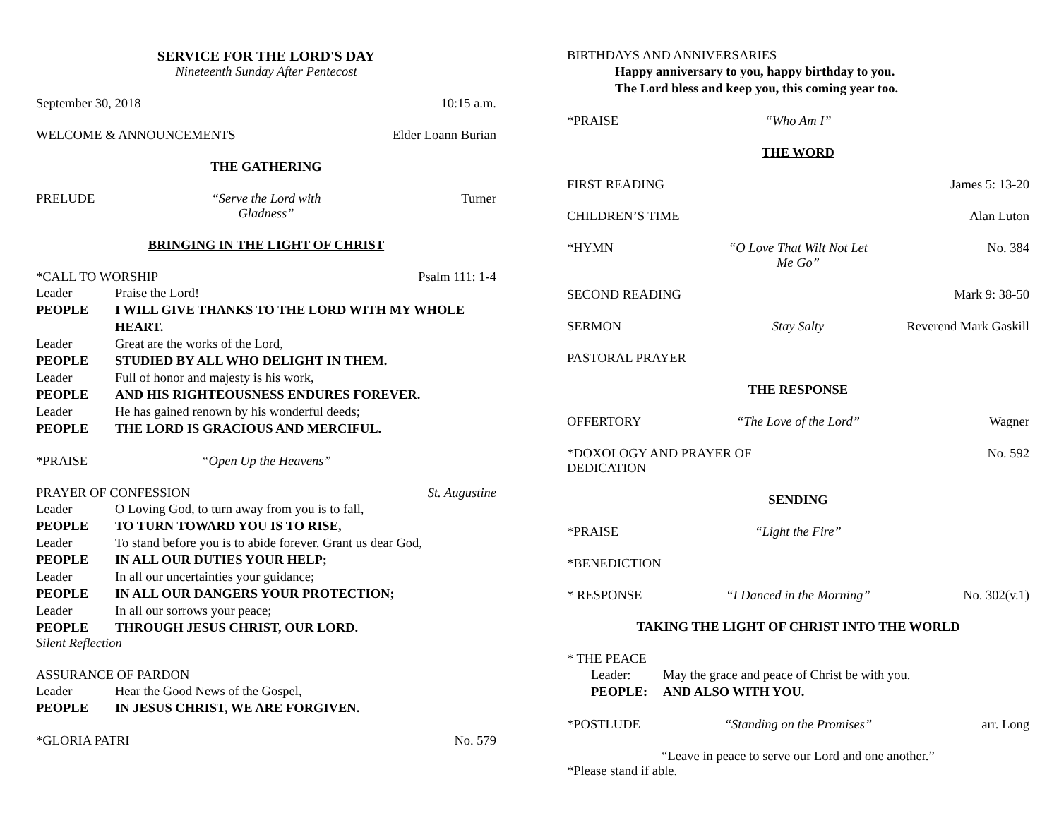SERVICE FOR THE LORD'S DAY
Nineteenth Sunday After Pentecost
September 30, 2018 10:15 a.m.
WELCOME & ANNOUNCEMENTS Elder Loann Burian
THE GATHERING
PRELUDE “Serve the Lord with Gladness” Turner
BRINGING IN THE LIGHT OF CHRIST
*CALL TO WORSHIP Psalm 111: 1-4
Leader Praise the Lord!
PEOPLE I WILL GIVE THANKS TO THE LORD WITH MY WHOLE HEART.
Leader Great are the works of the Lord,
PEOPLE STUDIED BY ALL WHO DELIGHT IN THEM.
Leader Full of honor and majesty is his work,
PEOPLE AND HIS RIGHTEOUSNESS ENDURES FOREVER.
Leader He has gained renown by his wonderful deeds;
PEOPLE THE LORD IS GRACIOUS AND MERCIFUL.
*PRAISE “Open Up the Heavens”
PRAYER OF CONFESSION St. Augustine
Leader O Loving God, to turn away from you is to fall,
PEOPLE TO TURN TOWARD YOU IS TO RISE,
Leader To stand before you is to abide forever. Grant us dear God,
PEOPLE IN ALL OUR DUTIES YOUR HELP;
Leader In all our uncertainties your guidance;
PEOPLE IN ALL OUR DANGERS YOUR PROTECTION;
Leader In all our sorrows your peace;
PEOPLE THROUGH JESUS CHRIST, OUR LORD.
Silent Reflection
ASSURANCE OF PARDON
Leader Hear the Good News of the Gospel,
PEOPLE IN JESUS CHRIST, WE ARE FORGIVEN.
*GLORIA PATRI No. 579
BIRTHDAYS AND ANNIVERSARIES
Happy anniversary to you, happy birthday to you.
The Lord bless and keep you, this coming year too.
*PRAISE “Who Am I”
THE WORD
FIRST READING James 5: 13-20
CHILDREN’S TIME Alan Luton
*HYMN “O Love That Wilt Not Let Me Go” No. 384
SECOND READING Mark 9: 38-50
SERMON Stay Salty Reverend Mark Gaskill
PASTORAL PRAYER
THE RESPONSE
OFFERTORY “The Love of the Lord” Wagner
*DOXOLOGY AND PRAYER OF DEDICATION No. 592
SENDING
*PRAISE “Light the Fire”
*BENEDICTION
* RESPONSE “I Danced in the Morning” No. 302(v.1)
TAKING THE LIGHT OF CHRIST INTO THE WORLD
* THE PEACE
Leader: May the grace and peace of Christ be with you.
PEOPLE: AND ALSO WITH YOU.
*POSTLUDE “Standing on the Promises” arr. Long
“Leave in peace to serve our Lord and one another.”
*Please stand if able.